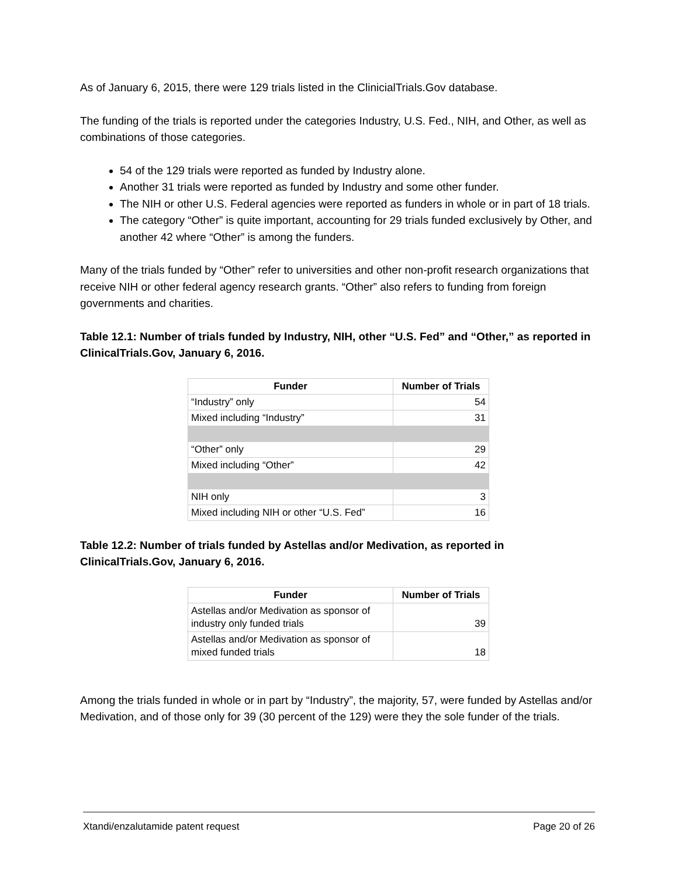As of January 6, 2015, there were 129 trials listed in the ClinicialTrials.Gov database.
The funding of the trials is reported under the categories Industry, U.S. Fed., NIH, and Other, as well as combinations of those categories.
54 of the 129 trials were reported as funded by Industry alone.
Another 31 trials were reported as funded by Industry and some other funder.
The NIH or other U.S. Federal agencies were reported as funders in whole or in part of 18 trials.
The category “Other” is quite important, accounting for 29 trials funded exclusively by Other, and another 42 where “Other” is among the funders.
Many of the trials funded by “Other” refer to universities and other non-profit research organizations that receive NIH or other federal agency research grants. “Other” also refers to funding from foreign governments and charities.
Table 12.1: Number of trials funded by Industry, NIH, other “U.S. Fed” and “Other,” as reported in ClinicalTrials.Gov, January 6, 2016.
| Funder | Number of Trials |
| --- | --- |
| “Industry” only | 54 |
| Mixed including “Industry” | 31 |
| “Other” only | 29 |
| Mixed including “Other” | 42 |
| NIH only | 3 |
| Mixed including NIH or other “U.S. Fed” | 16 |
Table 12.2: Number of trials funded by Astellas and/or Medivation, as reported in ClinicalTrials.Gov, January 6, 2016.
| Funder | Number of Trials |
| --- | --- |
| Astellas and/or Medivation as sponsor of industry only funded trials | 39 |
| Astellas and/or Medivation as sponsor of mixed funded trials | 18 |
Among the trials funded in whole or in part by “Industry”, the majority, 57, were funded by Astellas and/or Medivation, and of those only for 39 (30 percent of the 129) were they the sole funder of the trials.
Xtandi/enzalutamide patent request Page 20 of 26